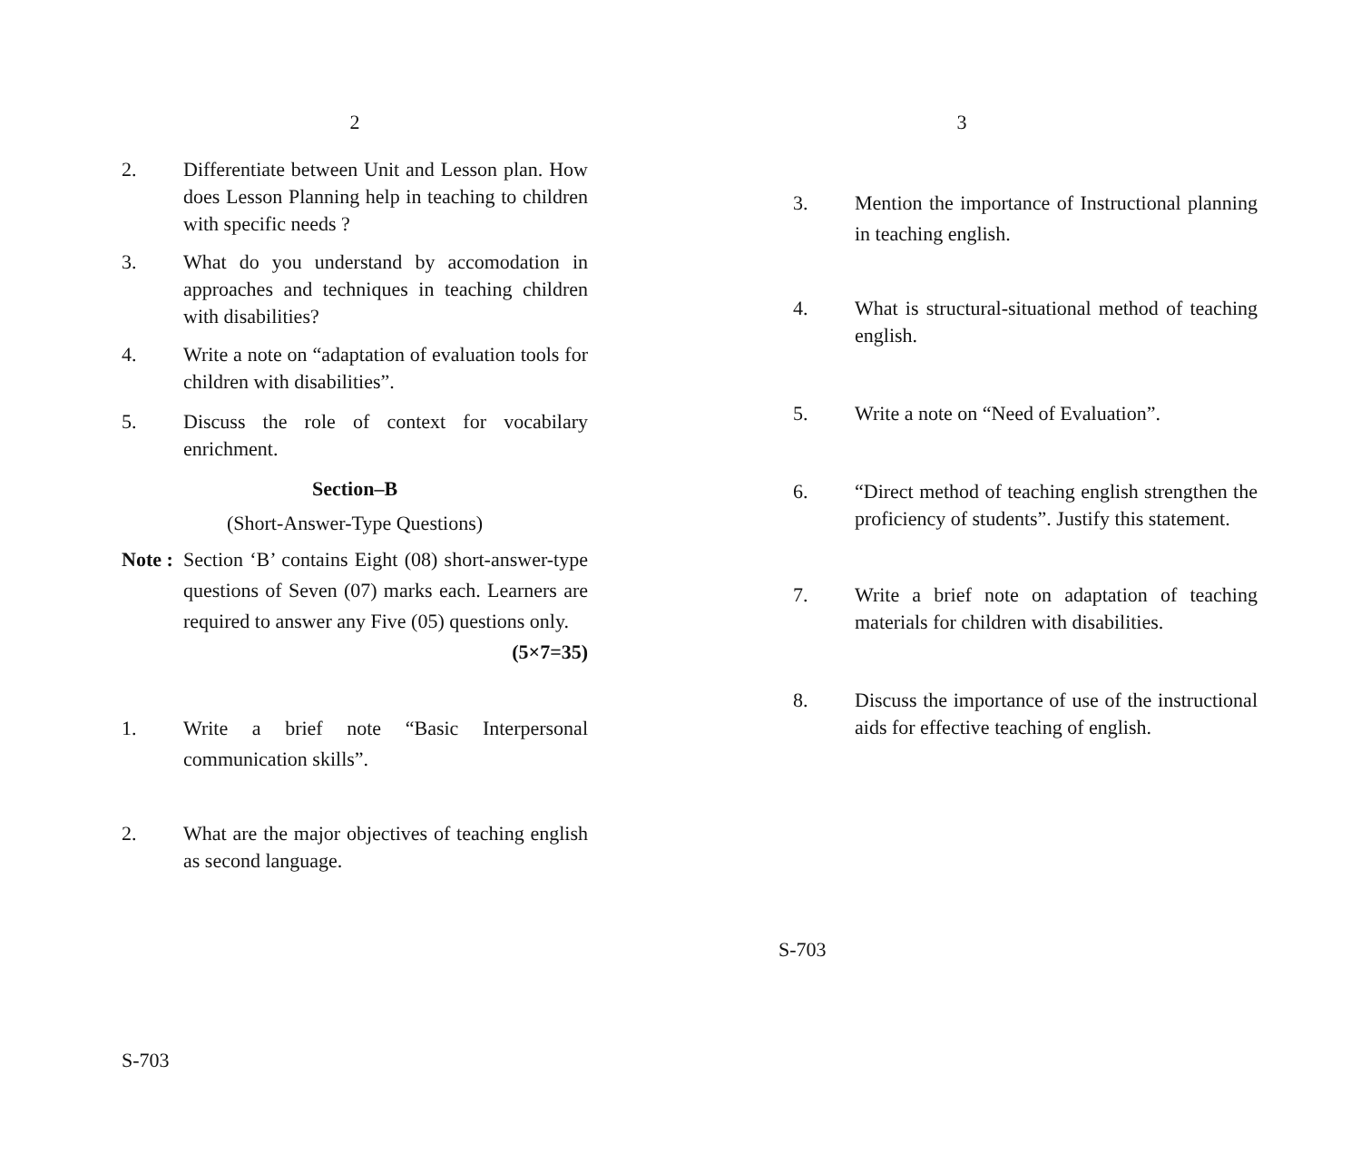2
2. Differentiate between Unit and Lesson plan. How does Lesson Planning help in teaching to children with specific needs ?
3. What do you understand by accomodation in approaches and techniques in teaching children with disabilities?
4. Write a note on “adaptation of evaluation tools for children with disabilities”.
5. Discuss the role of context for vocabilary enrichment.
Section–B
(Short-Answer-Type Questions)
Note :
Section ‘B’ contains Eight (08) short-answer-type questions of Seven (07) marks each. Learners are required to answer any Five (05) questions only. (5×7=35)
1. Write a brief note “Basic Interpersonal communication skills”.
2. What are the major objectives of teaching english as second language.
S-703
3
3. Mention the importance of Instructional planning in teaching english.
4. What is structural-situational method of teaching english.
5. Write a note on “Need of Evaluation”.
6. “Direct method of teaching english strengthen the proficiency of students”. Justify this statement.
7. Write a brief note on adaptation of teaching materials for children with disabilities.
8. Discuss the importance of use of the instructional aids for effective teaching of english.
S-703